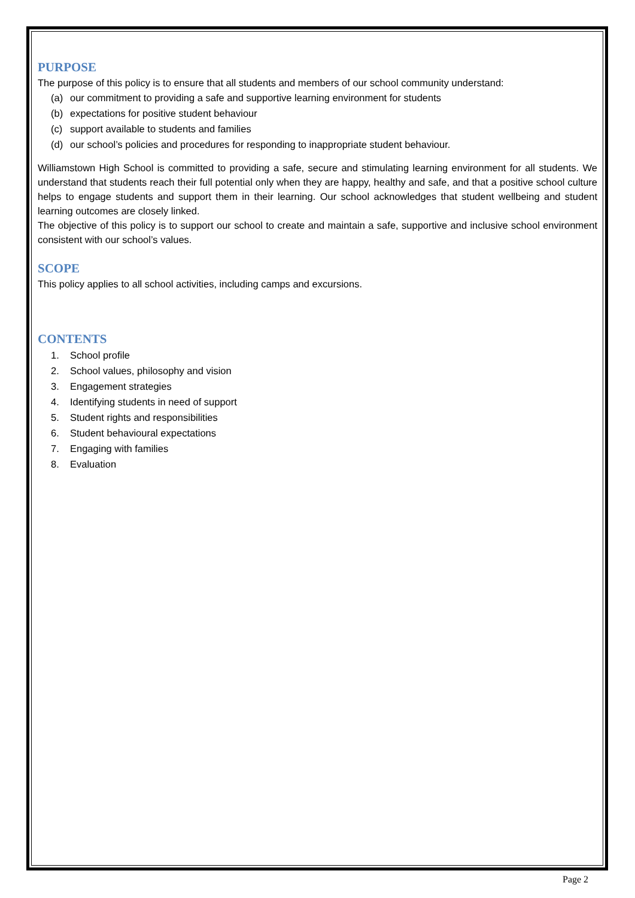PURPOSE
The purpose of this policy is to ensure that all students and members of our school community understand:
(a) our commitment to providing a safe and supportive learning environment for students
(b) expectations for positive student behaviour
(c) support available to students and families
(d) our school’s policies and procedures for responding to inappropriate student behaviour.
Williamstown High School is committed to providing a safe, secure and stimulating learning environment for all students. We understand that students reach their full potential only when they are happy, healthy and safe, and that a positive school culture helps to engage students and support them in their learning. Our school acknowledges that student wellbeing and student learning outcomes are closely linked.
The objective of this policy is to support our school to create and maintain a safe, supportive and inclusive school environment consistent with our school’s values.
SCOPE
This policy applies to all school activities, including camps and excursions.
CONTENTS
1. School profile
2. School values, philosophy and vision
3. Engagement strategies
4. Identifying students in need of support
5. Student rights and responsibilities
6. Student behavioural expectations
7. Engaging with families
8. Evaluation
Page 2